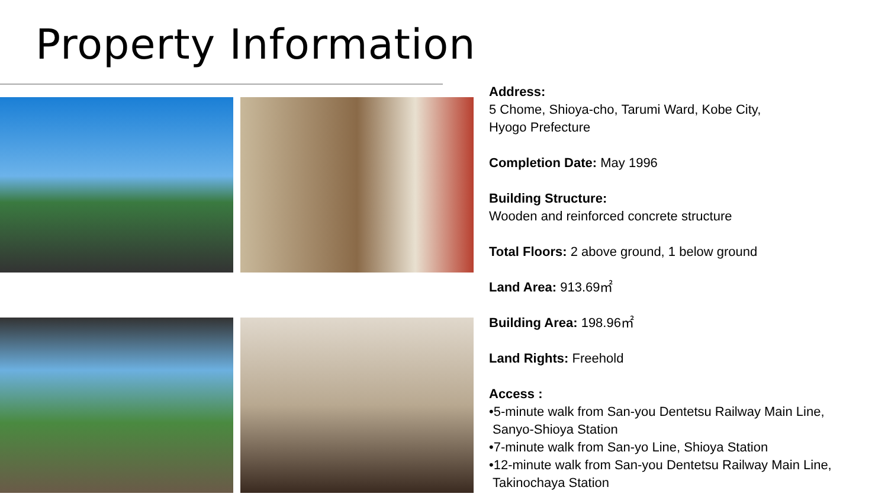Property Information
Address:
5 Chome, Shioya-cho, Tarumi Ward, Kobe City,
Hyogo Prefecture
Completion Date: May 1996
Building Structure:
Wooden and reinforced concrete structure
Total Floors: 2 above ground, 1 below ground
Land Area: 913.69㎡
Building Area: 198.96㎡
Land Rights: Freehold
Access :
•5-minute walk from San-you Dentetsu Railway Main Line,
Sanyo-Shioya Station
•7-minute walk from San-yo Line, Shioya Station
•12-minute walk from San-you Dentetsu Railway Main Line,
Takinochaya Station